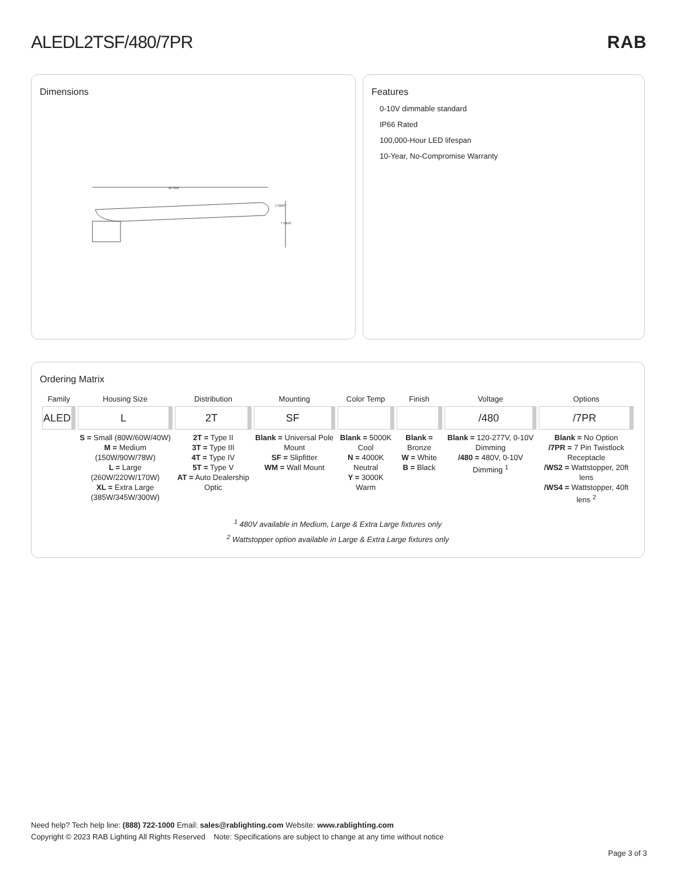ALEDL2TSF/480/7PR RAB
Dimensions
32 7/16"
2 23/32"
7 13/16"
Features
0-10V dimmable standard
IP66 Rated
100,000-Hour LED lifespan
10-Year, No-Compromise Warranty
Ordering Matrix
| Family | Housing Size | Distribution | Mounting | Color Temp | Finish | Voltage | Options |
| --- | --- | --- | --- | --- | --- | --- | --- |
| ALED | L | 2T | SF | | | /480 | /7PR |
| | S = Small (80W/60W/40W) M = Medium (150W/90W/78W) L = Large (260W/220W/170W) XL = Extra Large (385W/345W/300W) | 2T = Type II 3T = Type III 4T = Type IV 5T = Type V AT = Auto Dealership Optic | Blank = Universal Pole Mount SF = Slipfitter WM = Wall Mount | Blank = 5000K Cool N = 4000K Neutral Y = 3000K Warm | Blank = Bronze W = White B = Black | Blank = 120-277V, 0-10V Dimming /480 = 480V, 0-10V Dimming <sup>1</sup> | Blank = No Option /7PR = 7 Pin Twistlock Receptacle /WS2 = Wattstopper, 20ft lens /WS4 = Wattstopper, 40ft lens <sup>2</sup> |
<sup>1</sup> 480V available in Medium, Large & Extra Large fixtures only
<sup>2</sup> Wattstopper option available in Large & Extra Large fixtures only
Need help? Tech help line: (888) 722-1000 Email: sales@rablighting.com Website: www.rablighting.com
Copyright © 2023 RAB Lighting All Rights Reserved Note: Specifications are subject to change at any time without notice
Page 3 of 3